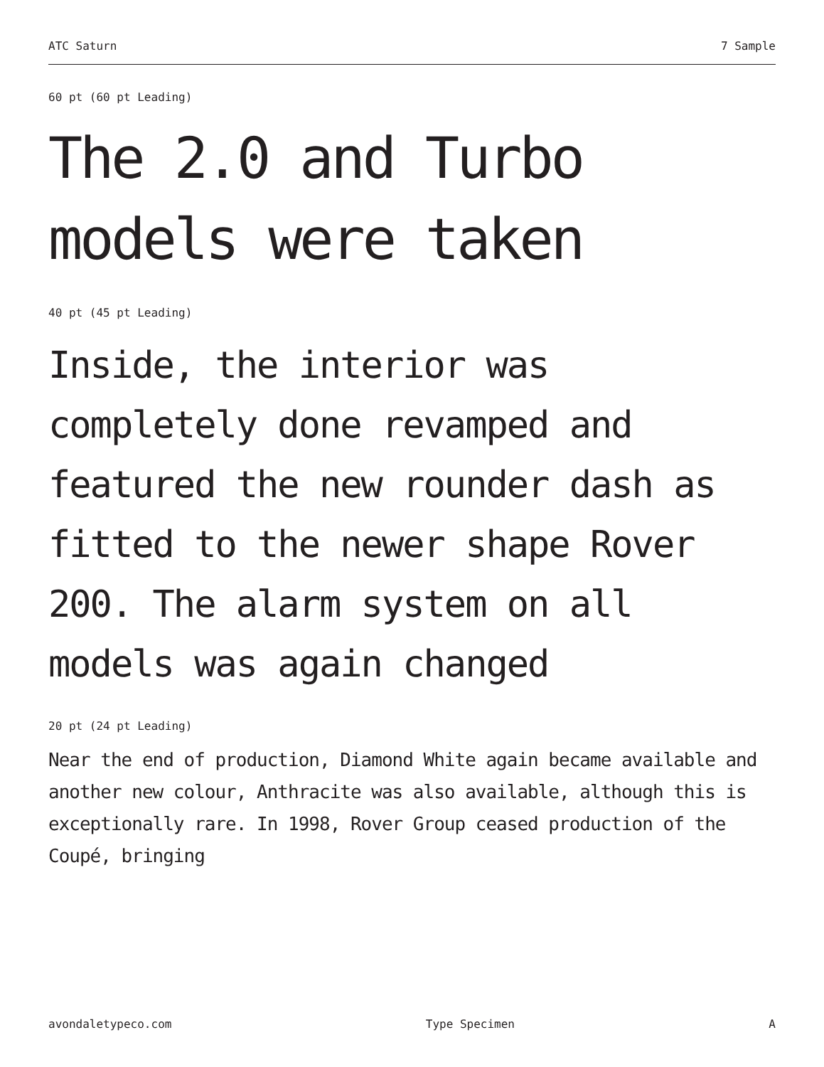ATC Saturn 7 Sample
60 pt (60 pt Leading)
The 2.0 and Turbo models were taken
40 pt (45 pt Leading)
Inside, the interior was completely done revamped and featured the new rounder dash as fitted to the newer shape Rover 200. The alarm system on all models was again changed
20 pt (24 pt Leading)
Near the end of production, Diamond White again became available and another new colour, Anthracite was also available, although this is exceptionally rare. In 1998, Rover Group ceased production of the Coupé, bringing
avondaletypeco.com Type Specimen A